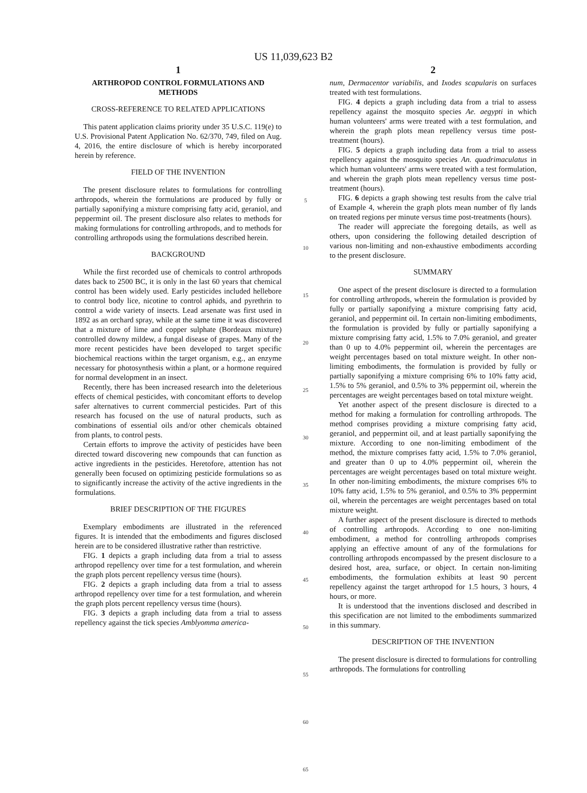US 11,039,623 B2
1
ARTHROPOD CONTROL FORMULATIONS AND METHODS
CROSS-REFERENCE TO RELATED APPLICATIONS
This patent application claims priority under 35 U.S.C. 119(e) to U.S. Provisional Patent Application No. 62/370, 749, filed on Aug. 4, 2016, the entire disclosure of which is hereby incorporated herein by reference.
FIELD OF THE INVENTION
The present disclosure relates to formulations for controlling arthropods, wherein the formulations are produced by fully or partially saponifying a mixture comprising fatty acid, geraniol, and peppermint oil. The present disclosure also relates to methods for making formulations for controlling arthropods, and to methods for controlling arthropods using the formulations described herein.
BACKGROUND
While the first recorded use of chemicals to control arthropods dates back to 2500 BC, it is only in the last 60 years that chemical control has been widely used. Early pesticides included hellebore to control body lice, nicotine to control aphids, and pyrethrin to control a wide variety of insects. Lead arsenate was first used in 1892 as an orchard spray, while at the same time it was discovered that a mixture of lime and copper sulphate (Bordeaux mixture) controlled downy mildew, a fungal disease of grapes. Many of the more recent pesticides have been developed to target specific biochemical reactions within the target organism, e.g., an enzyme necessary for photosynthesis within a plant, or a hormone required for normal development in an insect.
Recently, there has been increased research into the deleterious effects of chemical pesticides, with concomitant efforts to develop safer alternatives to current commercial pesticides. Part of this research has focused on the use of natural products, such as combinations of essential oils and/or other chemicals obtained from plants, to control pests.
Certain efforts to improve the activity of pesticides have been directed toward discovering new compounds that can function as active ingredients in the pesticides. Heretofore, attention has not generally been focused on optimizing pesticide formulations so as to significantly increase the activity of the active ingredients in the formulations.
BRIEF DESCRIPTION OF THE FIGURES
Exemplary embodiments are illustrated in the referenced figures. It is intended that the embodiments and figures disclosed herein are to be considered illustrative rather than restrictive.
FIG. 1 depicts a graph including data from a trial to assess arthropod repellency over time for a test formulation, and wherein the graph plots percent repellency versus time (hours).
FIG. 2 depicts a graph including data from a trial to assess arthropod repellency over time for a test formulation, and wherein the graph plots percent repellency versus time (hours).
FIG. 3 depicts a graph including data from a trial to assess repellency against the tick species Amblyomma america-
5
10
15
20
25
30
35
40
45
50
55
60
65
2
num, Dermacentor variabilis, and Ixodes scapularis on surfaces treated with test formulations.
FIG. 4 depicts a graph including data from a trial to assess repellency against the mosquito species Ae. aegypti in which human volunteers' arms were treated with a test formulation, and wherein the graph plots mean repellency versus time post-treatment (hours).
FIG. 5 depicts a graph including data from a trial to assess repellency against the mosquito species An. quadrimaculatus in which human volunteers' arms were treated with a test formulation, and wherein the graph plots mean repellency versus time post-treatment (hours).
FIG. 6 depicts a graph showing test results from the calve trial of Example 4, wherein the graph plots mean number of fly lands on treated regions per minute versus time post-treatments (hours).
The reader will appreciate the foregoing details, as well as others, upon considering the following detailed description of various non-limiting and non-exhaustive embodiments according to the present disclosure.
SUMMARY
One aspect of the present disclosure is directed to a formulation for controlling arthropods, wherein the formulation is provided by fully or partially saponifying a mixture comprising fatty acid, geraniol, and peppermint oil. In certain non-limiting embodiments, the formulation is provided by fully or partially saponifying a mixture comprising fatty acid, 1.5% to 7.0% geraniol, and greater than 0 up to 4.0% peppermint oil, wherein the percentages are weight percentages based on total mixture weight. In other non-limiting embodiments, the formulation is provided by fully or partially saponifying a mixture comprising 6% to 10% fatty acid, 1.5% to 5% geraniol, and 0.5% to 3% peppermint oil, wherein the percentages are weight percentages based on total mixture weight.
Yet another aspect of the present disclosure is directed to a method for making a formulation for controlling arthropods. The method comprises providing a mixture comprising fatty acid, geraniol, and peppermint oil, and at least partially saponifying the mixture. According to one non-limiting embodiment of the method, the mixture comprises fatty acid, 1.5% to 7.0% geraniol, and greater than 0 up to 4.0% peppermint oil, wherein the percentages are weight percentages based on total mixture weight. In other non-limiting embodiments, the mixture comprises 6% to 10% fatty acid, 1.5% to 5% geraniol, and 0.5% to 3% peppermint oil, wherein the percentages are weight percentages based on total mixture weight.
A further aspect of the present disclosure is directed to methods of controlling arthropods. According to one non-limiting embodiment, a method for controlling arthropods comprises applying an effective amount of any of the formulations for controlling arthropods encompassed by the present disclosure to a desired host, area, surface, or object. In certain non-limiting embodiments, the formulation exhibits at least 90 percent repellency against the target arthropod for 1.5 hours, 3 hours, 4 hours, or more.
It is understood that the inventions disclosed and described in this specification are not limited to the embodiments summarized in this summary.
DESCRIPTION OF THE INVENTION
The present disclosure is directed to formulations for controlling arthropods. The formulations for controlling